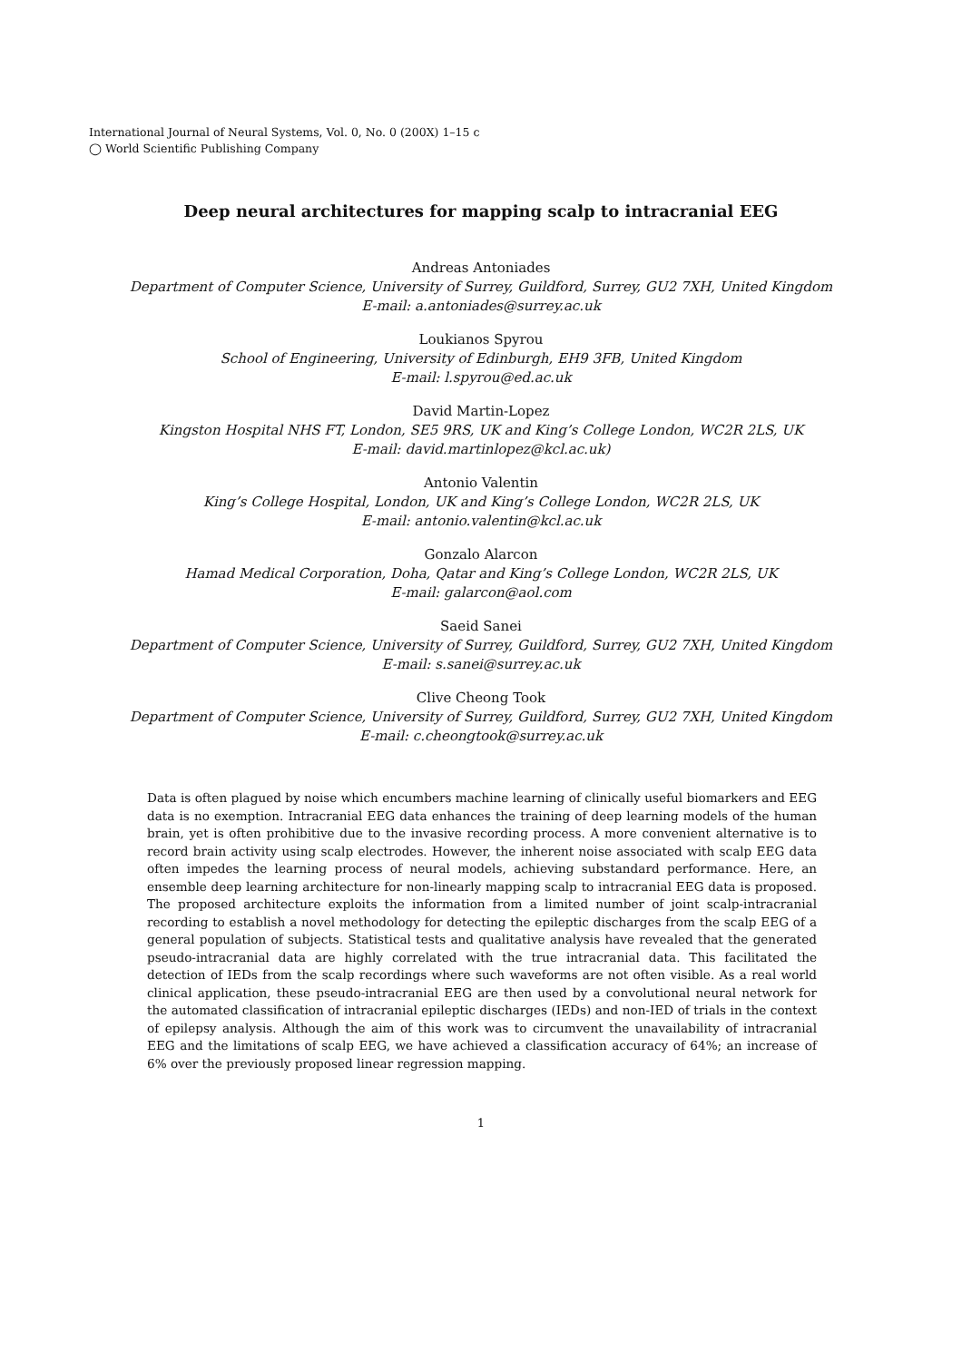International Journal of Neural Systems, Vol. 0, No. 0 (200X) 1–15 c
◯ World Scientific Publishing Company
Deep neural architectures for mapping scalp to intracranial EEG
Andreas Antoniades
Department of Computer Science, University of Surrey, Guildford, Surrey, GU2 7XH, United Kingdom
E-mail: a.antoniades@surrey.ac.uk
Loukianos Spyrou
School of Engineering, University of Edinburgh, EH9 3FB, United Kingdom
E-mail: l.spyrou@ed.ac.uk
David Martin-Lopez
Kingston Hospital NHS FT, London, SE5 9RS, UK and King’s College London, WC2R 2LS, UK
E-mail: david.martinlopez@kcl.ac.uk)
Antonio Valentin
King’s College Hospital, London, UK and King’s College London, WC2R 2LS, UK
E-mail: antonio.valentin@kcl.ac.uk
Gonzalo Alarcon
Hamad Medical Corporation, Doha, Qatar and King’s College London, WC2R 2LS, UK
E-mail: galarcon@aol.com
Saeid Sanei
Department of Computer Science, University of Surrey, Guildford, Surrey, GU2 7XH, United Kingdom
E-mail: s.sanei@surrey.ac.uk
Clive Cheong Took
Department of Computer Science, University of Surrey, Guildford, Surrey, GU2 7XH, United Kingdom
E-mail: c.cheongtook@surrey.ac.uk
Data is often plagued by noise which encumbers machine learning of clinically useful biomarkers and EEG data is no exemption. Intracranial EEG data enhances the training of deep learning models of the human brain, yet is often prohibitive due to the invasive recording process. A more convenient alternative is to record brain activity using scalp electrodes. However, the inherent noise associated with scalp EEG data often impedes the learning process of neural models, achieving substandard performance. Here, an ensemble deep learning architecture for non-linearly mapping scalp to intracranial EEG data is proposed. The proposed architecture exploits the information from a limited number of joint scalp-intracranial recording to establish a novel methodology for detecting the epileptic discharges from the scalp EEG of a general population of subjects. Statistical tests and qualitative analysis have revealed that the generated pseudo-intracranial data are highly correlated with the true intracranial data. This facilitated the detection of IEDs from the scalp recordings where such waveforms are not often visible. As a real world clinical application, these pseudo-intracranial EEG are then used by a convolutional neural network for the automated classification of intracranial epileptic discharges (IEDs) and non-IED of trials in the context of epilepsy analysis. Although the aim of this work was to circumvent the unavailability of intracranial EEG and the limitations of scalp EEG, we have achieved a classification accuracy of 64%; an increase of 6% over the previously proposed linear regression mapping.
1